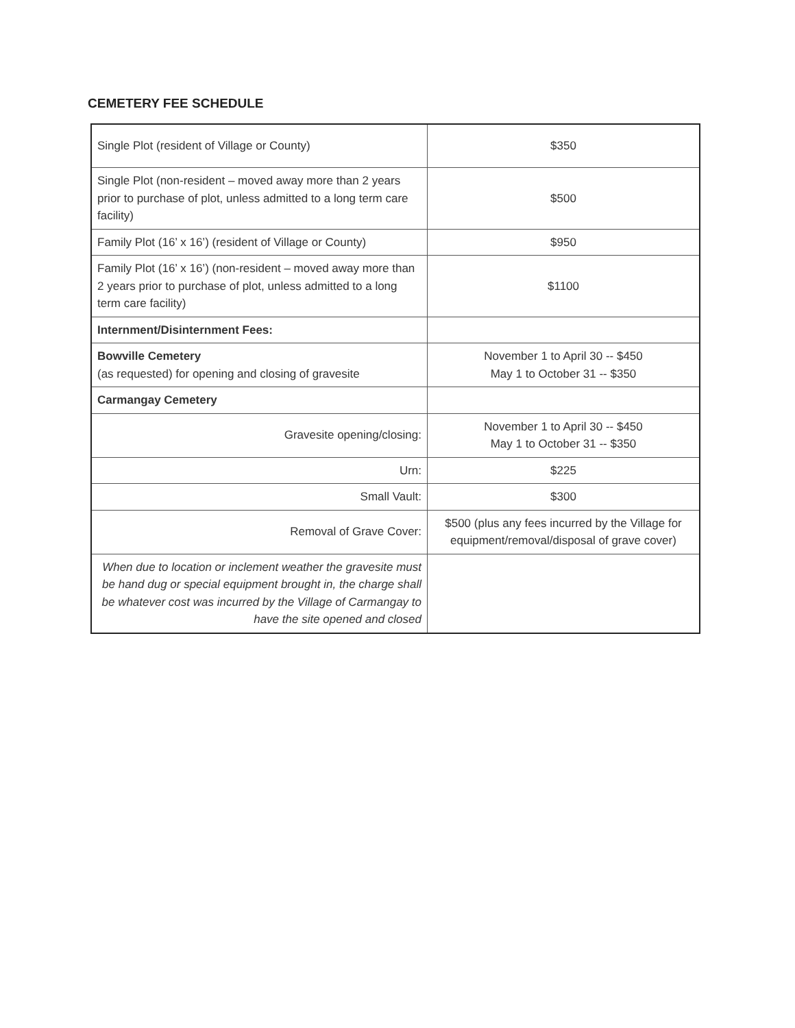CEMETERY FEE SCHEDULE
| Single Plot (resident of Village or County) | $350 |
| Single Plot (non-resident – moved away more than 2 years prior to purchase of plot, unless admitted to a long term care facility) | $500 |
| Family Plot (16’ x 16’) (resident of Village or County) | $950 |
| Family Plot (16’ x 16’) (non-resident – moved away more than 2 years prior to purchase of plot, unless admitted to a long term care facility) | $1100 |
| Internment/Disinternment Fees: | |
| Bowville Cemetery (as requested) for opening and closing of gravesite | November 1 to April 30 -- $450 May 1 to October 31 -- $350 |
| Carmangay Cemetery | |
| Gravesite opening/closing: | November 1 to April 30 -- $450 May 1 to October 31 -- $350 |
| Urn: | $225 |
| Small Vault: | $300 |
| Removal of Grave Cover: | $500 (plus any fees incurred by the Village for equipment/removal/disposal of grave cover) |
| When due to location or inclement weather the gravesite must be hand dug or special equipment brought in, the charge shall be whatever cost was incurred by the Village of Carmangay to have the site opened and closed | |